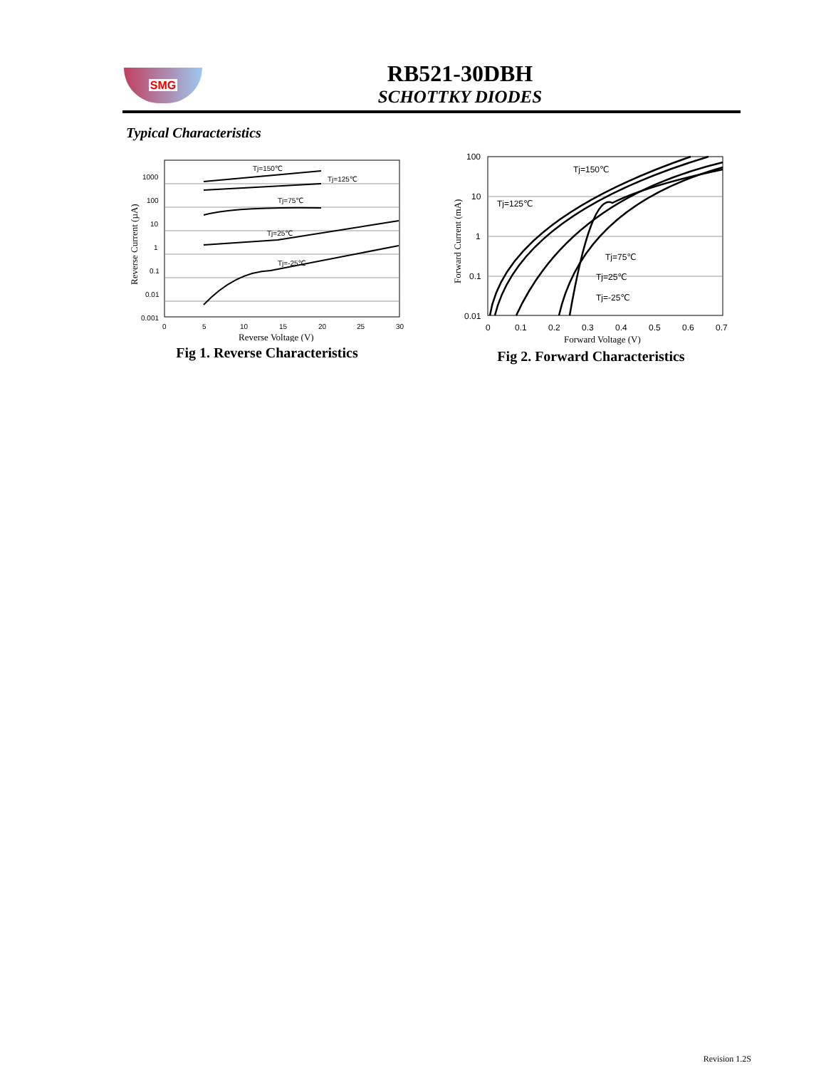RB521-30DBH
SCHOTTKY DIODES
SMG
Typical Characteristics
Tj=150℃
Tj=125℃
Tj=75℃
Tj=25℃
Tj=-25℃
1000
100
10
1
0.1
0.01
0.001
0
5
10
15
20
25
30
Reverse Voltage (V)
Reverse Current (µA)
Fig 1. Reverse Characteristics
Tj=150℃
Tj=125℃
Tj=75℃
Tj=25℃
Tj=-25℃
100
10
1
0.1
0.01
0
0.1
0.2
0.3
0.4
0.5
0.6
0.7
Forward Voltage (V)
Forward Current (mA)
Fig 2. Forward Characteristics
Revision 1.2S